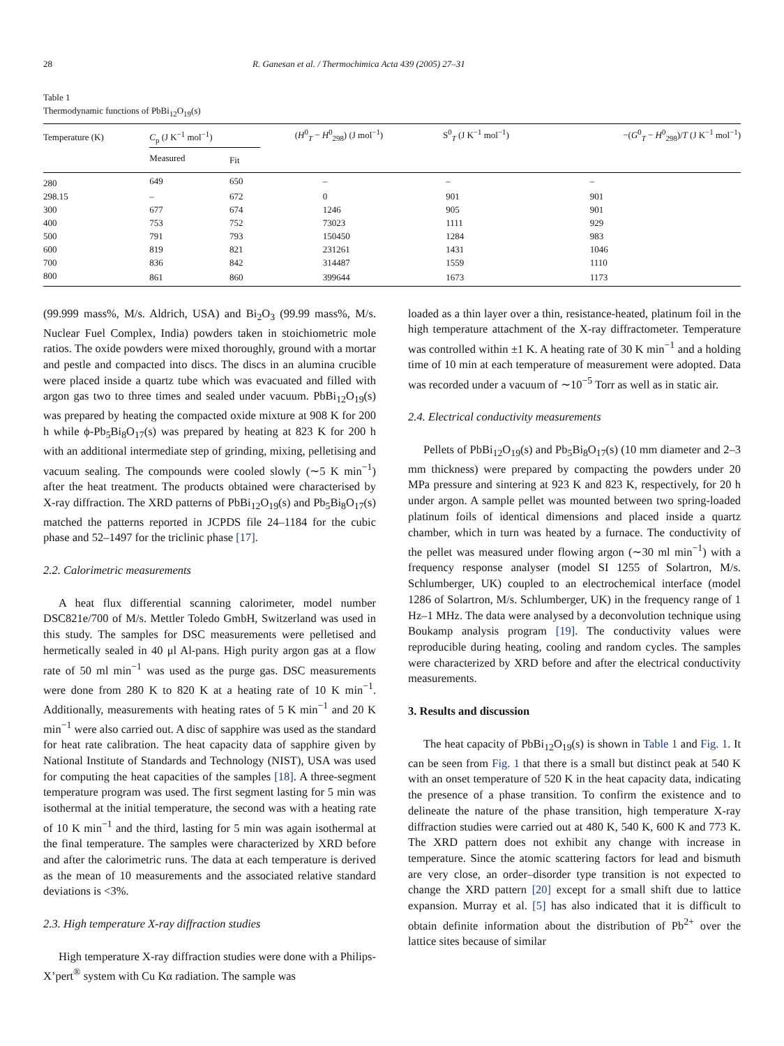28 R. Ganesan et al. / Thermochimica Acta 439 (2005) 27–31
Table 1
Thermodynamic functions of PbBi<sub>12</sub>O<sub>19</sub>(s)
| Temperature (K) | C<sub>p</sub> (J K<sup>−1</sup> mol<sup>−1</sup>) | | ( H<sup>0</sup><sub>T</sub> − H<sup>0</sup><sub>298</sub>) (J mol<sup>−1</sup>) | S<sup>0</sup><sub>T</sub> (J K<sup>−1</sup> mol<sup>−1</sup>) | −( G<sup>0</sup><sub>T</sub> − H<sup>0</sup><sub>298</sub>)/ T (J K<sup>−1</sup> mol<sup>−1</sup>) |
| --- | --- | --- | --- | --- | --- |
| | Measured | Fit | | | |
| 280 | 649 | 650 | – | – | – |
| 298.15 | – | 672 | 0 | 901 | 901 |
| 300 | 677 | 674 | 1246 | 905 | 901 |
| 400 | 753 | 752 | 73023 | 1111 | 929 |
| 500 | 791 | 793 | 150450 | 1284 | 983 |
| 600 | 819 | 821 | 231261 | 1431 | 1046 |
| 700 | 836 | 842 | 314487 | 1559 | 1110 |
| 800 | 861 | 860 | 399644 | 1673 | 1173 |
(99.999 mass%, M/s. Aldrich, USA) and Bi<sub>2</sub>O<sub>3</sub> (99.99 mass%, M/s. Nuclear Fuel Complex, India) powders taken in stoichiometric mole ratios. The oxide powders were mixed thoroughly, ground with a mortar and pestle and compacted into discs. The discs in an alumina crucible were placed inside a quartz tube which was evacuated and filled with argon gas two to three times and sealed under vacuum. PbBi<sub>12</sub>O<sub>19</sub>(s) was prepared by heating the compacted oxide mixture at 908 K for 200 h while ϕ-Pb<sub>5</sub>Bi<sub>8</sub>O<sub>17</sub>(s) was prepared by heating at 823 K for 200 h with an additional intermediate step of grinding, mixing, pelletising and vacuum sealing. The compounds were cooled slowly (∼5 K min<sup>−1</sup>) after the heat treatment. The products obtained were characterised by X-ray diffraction. The XRD patterns of PbBi<sub>12</sub>O<sub>19</sub>(s) and Pb<sub>5</sub>Bi<sub>8</sub>O<sub>17</sub>(s) matched the patterns reported in JCPDS file 24–1184 for the cubic phase and 52–1497 for the triclinic phase [17].
2.2. Calorimetric measurements
A heat flux differential scanning calorimeter, model number DSC821e/700 of M/s. Mettler Toledo GmbH, Switzerland was used in this study. The samples for DSC measurements were pelletised and hermetically sealed in 40 μl Al-pans. High purity argon gas at a flow rate of 50 ml min<sup>−1</sup> was used as the purge gas. DSC measurements were done from 280 K to 820 K at a heating rate of 10 K min<sup>−1</sup>. Additionally, measurements with heating rates of 5 K min<sup>−1</sup> and 20 K min<sup>−1</sup> were also carried out. A disc of sapphire was used as the standard for heat rate calibration. The heat capacity data of sapphire given by National Institute of Standards and Technology (NIST), USA was used for computing the heat capacities of the samples [18]. A three-segment temperature program was used. The first segment lasting for 5 min was isothermal at the initial temperature, the second was with a heating rate of 10 K min<sup>−1</sup> and the third, lasting for 5 min was again isothermal at the final temperature. The samples were characterized by XRD before and after the calorimetric runs. The data at each temperature is derived as the mean of 10 measurements and the associated relative standard deviations is <3%.
2.3. High temperature X-ray diffraction studies
High temperature X-ray diffraction studies were done with a Philips-X’pert<sup>®</sup> system with Cu Kα radiation. The sample was
loaded as a thin layer over a thin, resistance-heated, platinum foil in the high temperature attachment of the X-ray diffractometer. Temperature was controlled within ±1 K. A heating rate of 30 K min<sup>−1</sup> and a holding time of 10 min at each temperature of measurement were adopted. Data was recorded under a vacuum of ∼10<sup>−5</sup> Torr as well as in static air.
2.4. Electrical conductivity measurements
Pellets of PbBi<sub>12</sub>O<sub>19</sub>(s) and Pb<sub>5</sub>Bi<sub>8</sub>O<sub>17</sub>(s) (10 mm diameter and 2–3 mm thickness) were prepared by compacting the powders under 20 MPa pressure and sintering at 923 K and 823 K, respectively, for 20 h under argon. A sample pellet was mounted between two spring-loaded platinum foils of identical dimensions and placed inside a quartz chamber, which in turn was heated by a furnace. The conductivity of the pellet was measured under flowing argon (∼30 ml min<sup>−1</sup>) with a frequency response analyser (model SI 1255 of Solartron, M/s. Schlumberger, UK) coupled to an electrochemical interface (model 1286 of Solartron, M/s. Schlumberger, UK) in the frequency range of 1 Hz–1 MHz. The data were analysed by a deconvolution technique using Boukamp analysis program [19]. The conductivity values were reproducible during heating, cooling and random cycles. The samples were characterized by XRD before and after the electrical conductivity measurements.
3. Results and discussion
The heat capacity of PbBi<sub>12</sub>O<sub>19</sub>(s) is shown in Table 1 and Fig. 1. It can be seen from Fig. 1 that there is a small but distinct peak at 540 K with an onset temperature of 520 K in the heat capacity data, indicating the presence of a phase transition. To confirm the existence and to delineate the nature of the phase transition, high temperature X-ray diffraction studies were carried out at 480 K, 540 K, 600 K and 773 K. The XRD pattern does not exhibit any change with increase in temperature. Since the atomic scattering factors for lead and bismuth are very close, an order–disorder type transition is not expected to change the XRD pattern [20] except for a small shift due to lattice expansion. Murray et al. [5] has also indicated that it is difficult to obtain definite information about the distribution of Pb<sup>2+</sup> over the lattice sites because of similar